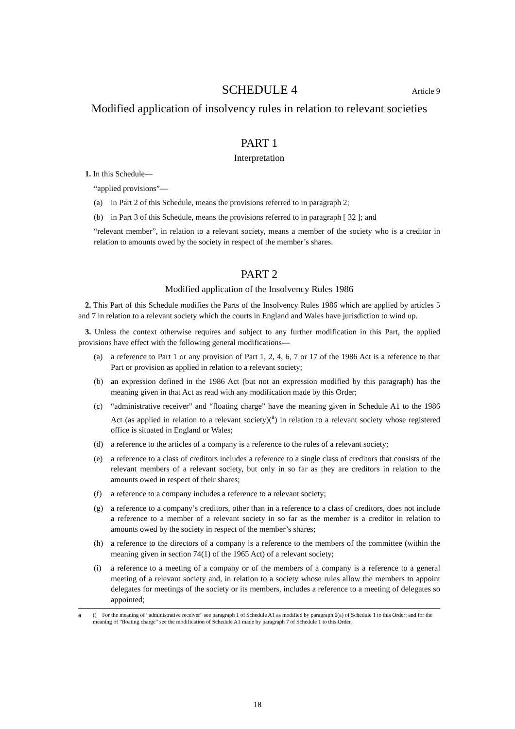SCHEDULE 4 Article 9
Modified application of insolvency rules in relation to relevant societies
PART 1
Interpretation
1. In this Schedule—
“applied provisions”—
(a) in Part 2 of this Schedule, means the provisions referred to in paragraph 2;
(b) in Part 3 of this Schedule, means the provisions referred to in paragraph [ 32 ]; and
“relevant member”, in relation to a relevant society, means a member of the society who is a creditor in relation to amounts owed by the society in respect of the member’s shares.
PART 2
Modified application of the Insolvency Rules 1986
2. This Part of this Schedule modifies the Parts of the Insolvency Rules 1986 which are applied by articles 5 and 7 in relation to a relevant society which the courts in England and Wales have jurisdiction to wind up.
3. Unless the context otherwise requires and subject to any further modification in this Part, the applied provisions have effect with the following general modifications—
(a) a reference to Part 1 or any provision of Part 1, 2, 4, 6, 7 or 17 of the 1986 Act is a reference to that Part or provision as applied in relation to a relevant society;
(b) an expression defined in the 1986 Act (but not an expression modified by this paragraph) has the meaning given in that Act as read with any modification made by this Order;
(c) “administrative receiver” and “floating charge” have the meaning given in Schedule A1 to the 1986 Act (as applied in relation to a relevant society)(<sup>a</sup>) in relation to a relevant society whose registered office is situated in England or Wales;
(d) a reference to the articles of a company is a reference to the rules of a relevant society;
(e) a reference to a class of creditors includes a reference to a single class of creditors that consists of the relevant members of a relevant society, but only in so far as they are creditors in relation to the amounts owed in respect of their shares;
(f) a reference to a company includes a reference to a relevant society;
(g) a reference to a company’s creditors, other than in a reference to a class of creditors, does not include a reference to a member of a relevant society in so far as the member is a creditor in relation to amounts owed by the society in respect of the member’s shares;
(h) a reference to the directors of a company is a reference to the members of the committee (within the meaning given in section 74(1) of the 1965 Act) of a relevant society;
(i) a reference to a meeting of a company or of the members of a company is a reference to a general meeting of a relevant society and, in relation to a society whose rules allow the members to appoint delegates for meetings of the society or its members, includes a reference to a meeting of delegates so appointed;
a () For the meaning of “administrative receiver” see paragraph 1 of Schedule A1 as modified by paragraph 6(a) of Schedule 1 to this Order; and for the meaning of “floating charge” see the modification of Schedule A1 made by paragraph 7 of Schedule 1 to this Order.
18